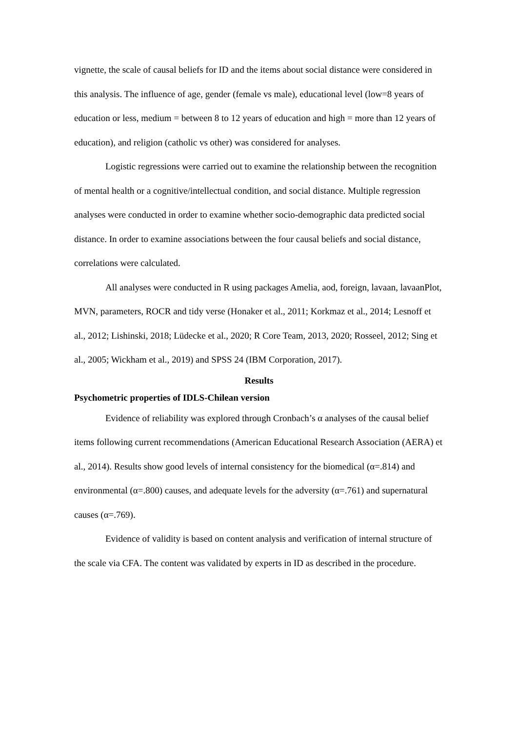vignette, the scale of causal beliefs for ID and the items about social distance were considered in this analysis. The influence of age, gender (female vs male), educational level (low=8 years of education or less, medium = between 8 to 12 years of education and high = more than 12 years of education), and religion (catholic vs other) was considered for analyses.
Logistic regressions were carried out to examine the relationship between the recognition of mental health or a cognitive/intellectual condition, and social distance. Multiple regression analyses were conducted in order to examine whether socio-demographic data predicted social distance. In order to examine associations between the four causal beliefs and social distance, correlations were calculated.
All analyses were conducted in R using packages Amelia, aod, foreign, lavaan, lavaanPlot, MVN, parameters, ROCR and tidy verse (Honaker et al., 2011; Korkmaz et al., 2014; Lesnoff et al., 2012; Lishinski, 2018; Lüdecke et al., 2020; R Core Team, 2013, 2020; Rosseel, 2012; Sing et al., 2005; Wickham et al., 2019) and SPSS 24 (IBM Corporation, 2017).
Results
Psychometric properties of IDLS-Chilean version
Evidence of reliability was explored through Cronbach’s α analyses of the causal belief items following current recommendations (American Educational Research Association (AERA) et al., 2014). Results show good levels of internal consistency for the biomedical (α=.814) and environmental (α=.800) causes, and adequate levels for the adversity (α=.761) and supernatural causes (α=.769).
Evidence of validity is based on content analysis and verification of internal structure of the scale via CFA. The content was validated by experts in ID as described in the procedure.